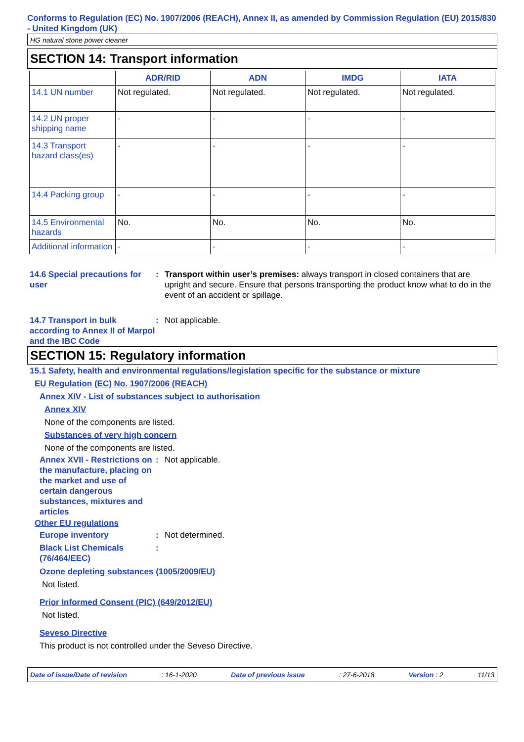Conforms to Regulation (EC) No. 1907/2006 (REACH), Annex II, as amended by Commission Regulation (EU) 2015/830 - United Kingdom (UK)
HG natural stone power cleaner
SECTION 14: Transport information
| | ADR/RID | ADN | IMDG | IATA |
| --- | --- | --- | --- | --- |
| 14.1 UN number | Not regulated. | Not regulated. | Not regulated. | Not regulated. |
| 14.2 UN proper shipping name | - | - | - | - |
| 14.3 Transport hazard class(es) | - | - | - | - |
| 14.4 Packing group | - | - | - | - |
| 14.5 Environmental hazards | No. | No. | No. | No. |
| Additional information | - | - | - | - |
14.6 Special precautions for user
: Transport within user’s premises: always transport in closed containers that are upright and secure. Ensure that persons transporting the product know what to do in the event of an accident or spillage.
14.7 Transport in bulk according to Annex II of Marpol and the IBC Code
: Not applicable.
SECTION 15: Regulatory information
15.1 Safety, health and environmental regulations/legislation specific for the substance or mixture
EU Regulation (EC) No. 1907/2006 (REACH)
Annex XIV - List of substances subject to authorisation
Annex XIV
None of the components are listed.
Substances of very high concern
None of the components are listed.
Annex XVII - Restrictions on the manufacture, placing on the market and use of certain dangerous substances, mixtures and articles
: Not applicable.
Other EU regulations
Europe inventory : Not determined.
Black List Chemicals (76/464/EEC)
:
Ozone depleting substances (1005/2009/EU)
Not listed.
Prior Informed Consent (PIC) (649/2012/EU)
Not listed.
Seveso Directive
This product is not controlled under the Seveso Directive.
Date of issue/Date of revision: 16-1-2020 Date of previous issue: 27-6-2018 Version : 2 11/13